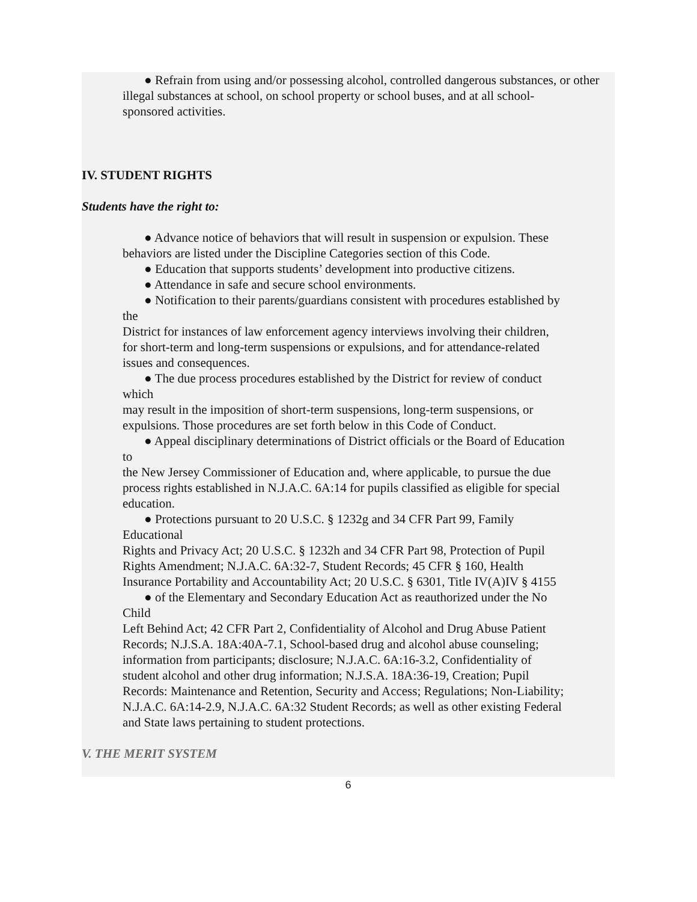● Refrain from using and/or possessing alcohol, controlled dangerous substances, or other
illegal substances at school, on school property or school buses, and at all school-
sponsored activities.
IV. STUDENT RIGHTS
Students have the right to:
● Advance notice of behaviors that will result in suspension or expulsion. These
behaviors are listed under the Discipline Categories section of this Code.
● Education that supports students’ development into productive citizens.
● Attendance in safe and secure school environments.
● Notification to their parents/guardians consistent with procedures established by
the
District for instances of law enforcement agency interviews involving their children,
for short-term and long-term suspensions or expulsions, and for attendance-related
issues and consequences.
● The due process procedures established by the District for review of conduct
which
may result in the imposition of short-term suspensions, long-term suspensions, or
expulsions. Those procedures are set forth below in this Code of Conduct.
● Appeal disciplinary determinations of District officials or the Board of Education
to
the New Jersey Commissioner of Education and, where applicable, to pursue the due
process rights established in N.J.A.C. 6A:14 for pupils classified as eligible for special
education.
● Protections pursuant to 20 U.S.C. § 1232g and 34 CFR Part 99, Family
Educational
Rights and Privacy Act; 20 U.S.C. § 1232h and 34 CFR Part 98, Protection of Pupil
Rights Amendment; N.J.A.C. 6A:32-7, Student Records; 45 CFR § 160, Health
Insurance Portability and Accountability Act; 20 U.S.C. § 6301, Title IV(A)IV § 4155
● of the Elementary and Secondary Education Act as reauthorized under the No
Child
Left Behind Act; 42 CFR Part 2, Confidentiality of Alcohol and Drug Abuse Patient
Records; N.J.S.A. 18A:40A-7.1, School-based drug and alcohol abuse counseling;
information from participants; disclosure; N.J.A.C. 6A:16-3.2, Confidentiality of
student alcohol and other drug information; N.J.S.A. 18A:36-19, Creation; Pupil
Records: Maintenance and Retention, Security and Access; Regulations; Non-Liability;
N.J.A.C. 6A:14-2.9, N.J.A.C. 6A:32 Student Records; as well as other existing Federal
and State laws pertaining to student protections.
V. THE MERIT SYSTEM
6